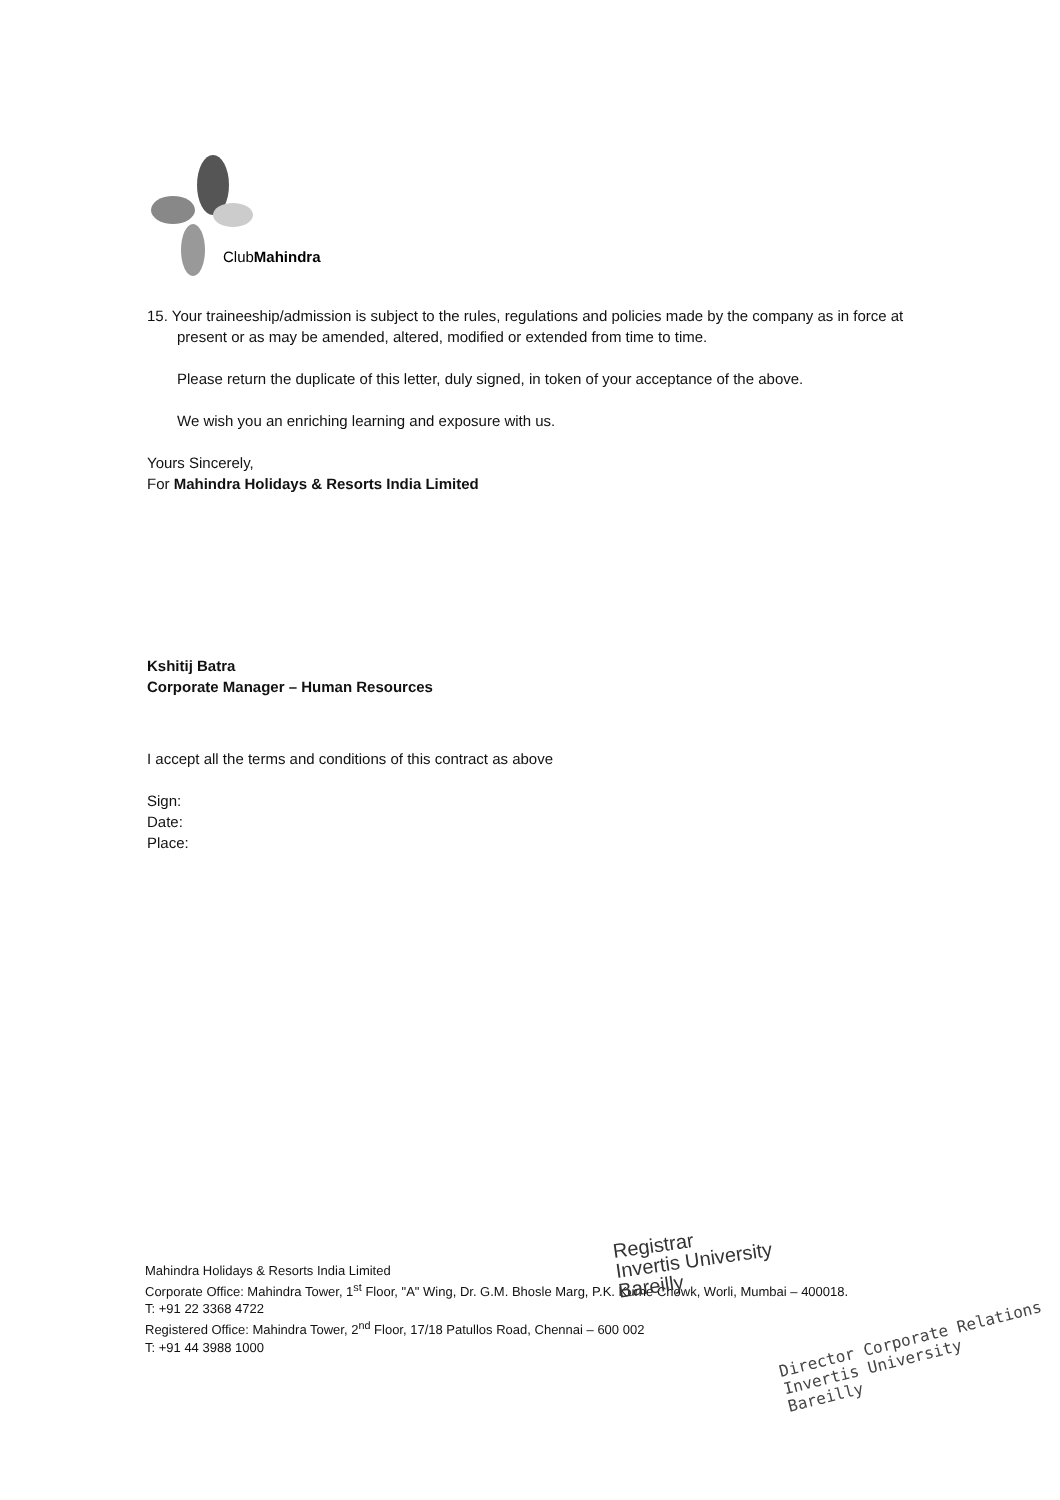ClubMahindra
15. Your traineeship/admission is subject to the rules, regulations and policies made by the company as in force at
present or as may be amended, altered, modified or extended from time to time.
Please return the duplicate of this letter, duly signed, in token of your acceptance of the above.
We wish you an enriching learning and exposure with us.
Yours Sincerely,
For Mahindra Holidays & Resorts India Limited
Kshitij Batra
Corporate Manager – Human Resources
I accept all the terms and conditions of this contract as above
Sign:
Date:
Place:
Mahindra Holidays & Resorts India Limited
Corporate Office: Mahindra Tower, 1<sup>st</sup> Floor, "A" Wing, Dr. G.M. Bhosle Marg, P.K. Kurne Chowk, Worli, Mumbai – 400018.
T: +91 22 3368 4722
Registered Office: Mahindra Tower, 2<sup>nd</sup> Floor, 17/18 Patullos Road, Chennai – 600 002
T: +91 44 3988 1000
Registrar
Invertis University
Bareilly
Director Corporate Relations
Invertis University
Bareilly